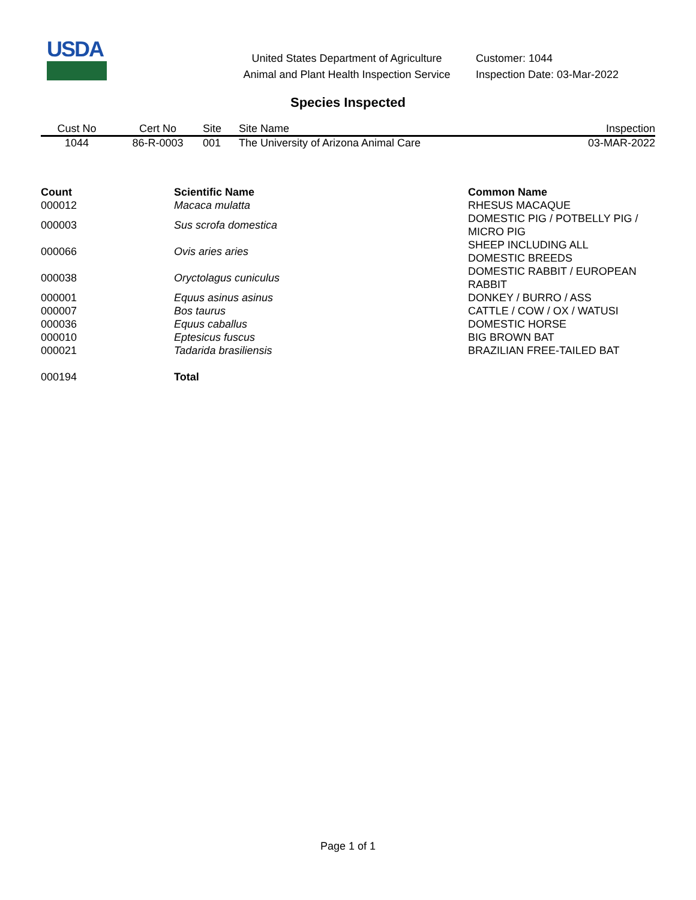USDA
United States Department of Agriculture
Animal and Plant Health Inspection Service
Customer: 1044
Inspection Date: 03-Mar-2022
Species Inspected
| Cust No | Cert No | Site | Site Name | Inspection |
| --- | --- | --- | --- | --- |
| 1044 | 86-R-0003 | 001 | The University of Arizona Animal Care | 03-MAR-2022 |
| Count | Scientific Name | Common Name |
| --- | --- | --- |
| 000012 | Macaca mulatta | RHESUS MACAQUE |
| 000003 | Sus scrofa domestica | DOMESTIC PIG / POTBELLY PIG / MICRO PIG |
| 000066 | Ovis aries aries | SHEEP INCLUDING ALL DOMESTIC BREEDS |
| 000038 | Oryctolagus cuniculus | DOMESTIC RABBIT / EUROPEAN RABBIT |
| 000001 | Equus asinus asinus | DONKEY / BURRO / ASS |
| 000007 | Bos taurus | CATTLE / COW / OX / WATUSI |
| 000036 | Equus caballus | DOMESTIC HORSE |
| 000010 | Eptesicus fuscus | BIG BROWN BAT |
| 000021 | Tadarida brasiliensis | BRAZILIAN FREE-TAILED BAT |
| 000194 | Total | |
Page 1 of 1